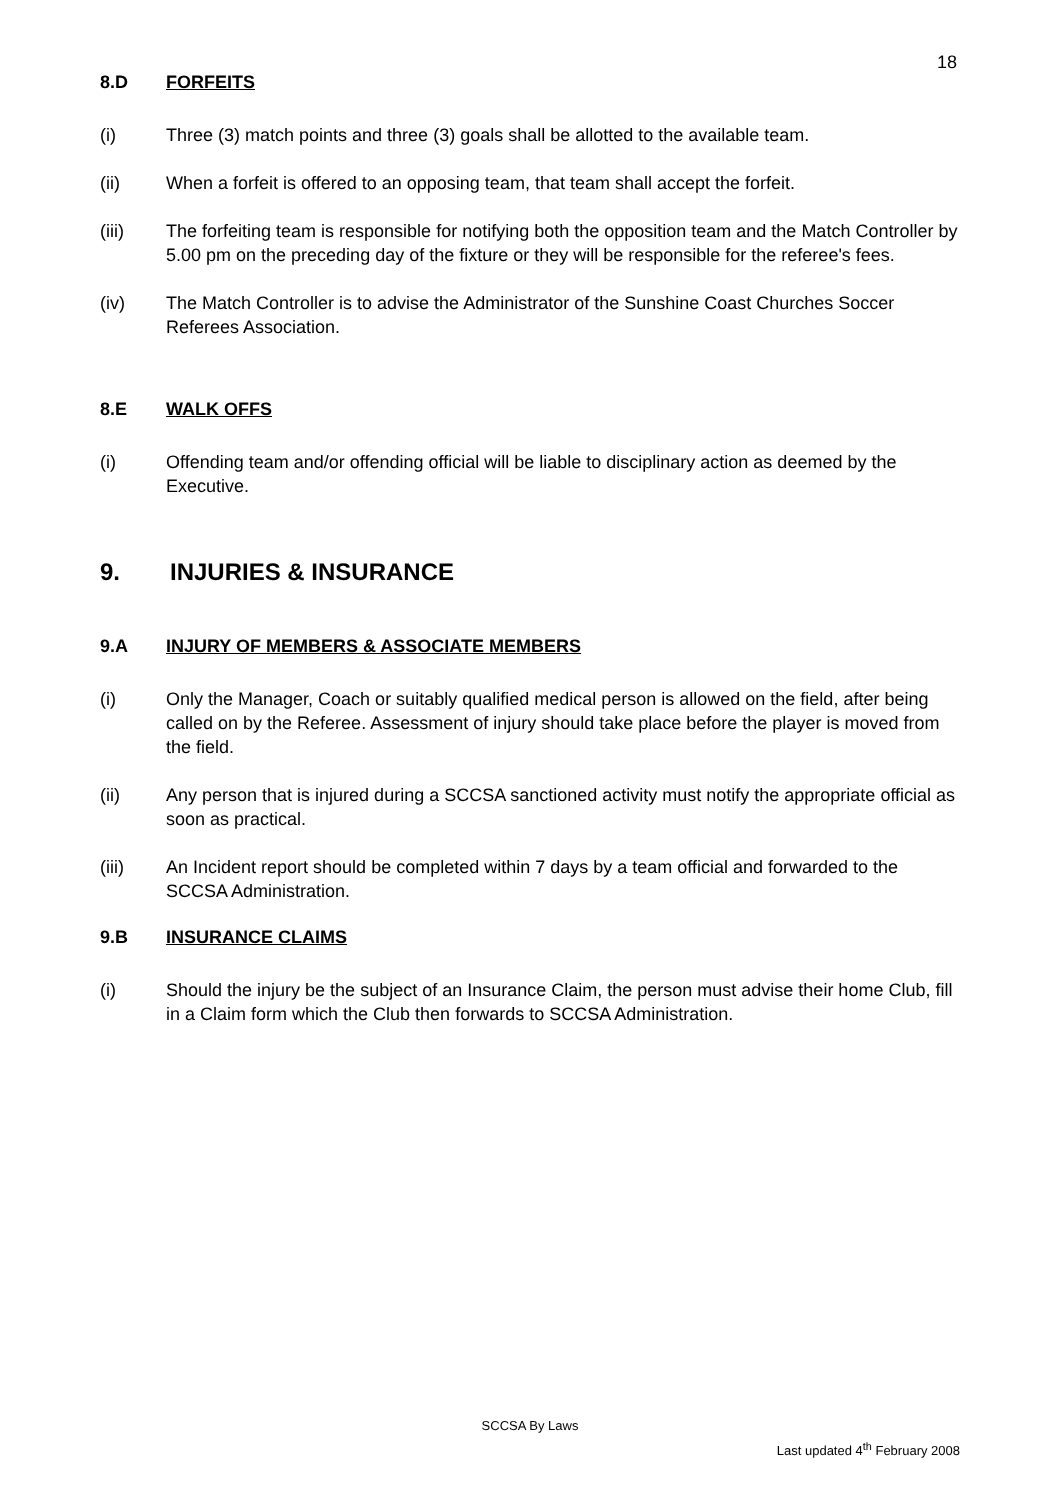18
8.D FORFEITS
(i) Three (3) match points and three (3) goals shall be allotted to the available team.
(ii) When a forfeit is offered to an opposing team, that team shall accept the forfeit.
(iii) The forfeiting team is responsible for notifying both the opposition team and the Match Controller by 5.00 pm on the preceding day of the fixture or they will be responsible for the referee's fees.
(iv) The Match Controller is to advise the Administrator of the Sunshine Coast Churches Soccer Referees Association.
8.E WALK OFFS
(i) Offending team and/or offending official will be liable to disciplinary action as deemed by the Executive.
9. INJURIES & INSURANCE
9.A INJURY OF MEMBERS & ASSOCIATE MEMBERS
(i) Only the Manager, Coach or suitably qualified medical person is allowed on the field, after being called on by the Referee. Assessment of injury should take place before the player is moved from the field.
(ii) Any person that is injured during a SCCSA sanctioned activity must notify the appropriate official as soon as practical.
(iii) An Incident report should be completed within 7 days by a team official and forwarded to the SCCSA Administration.
9.B INSURANCE CLAIMS
(i) Should the injury be the subject of an Insurance Claim, the person must advise their home Club, fill in a Claim form which the Club then forwards to SCCSA Administration.
SCCSA By Laws
Last updated 4<sup>th</sup> February 2008